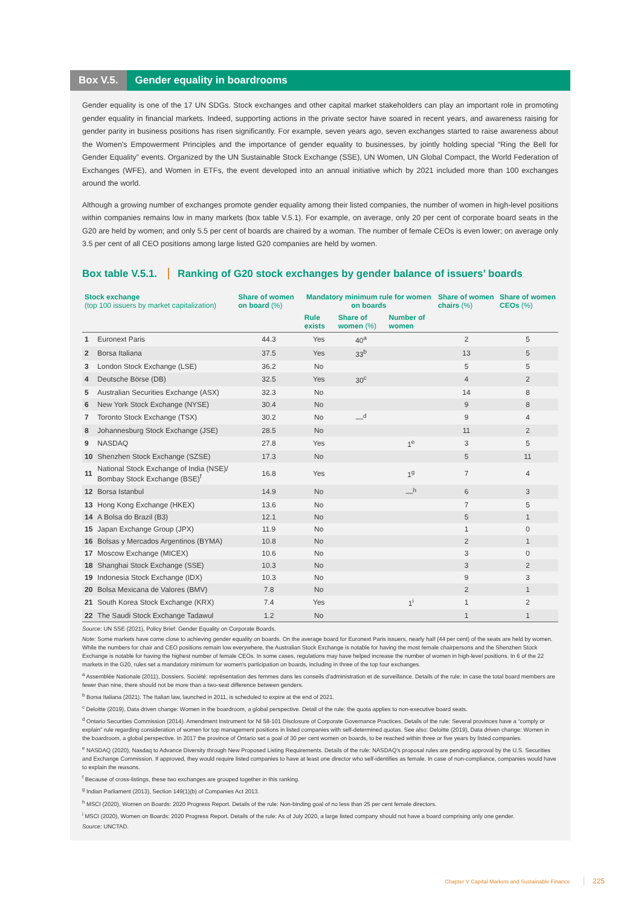Box V.5.
Gender equality in boardrooms
Gender equality is one of the 17 UN SDGs. Stock exchanges and other capital market stakeholders can play an important role in promoting gender equality in financial markets. Indeed, supporting actions in the private sector have soared in recent years, and awareness raising for gender parity in business positions has risen significantly. For example, seven years ago, seven exchanges started to raise awareness about the Women's Empowerment Principles and the importance of gender equality to businesses, by jointly holding special “Ring the Bell for Gender Equality” events. Organized by the UN Sustainable Stock Exchange (SSE), UN Women, UN Global Compact, the World Federation of Exchanges (WFE), and Women in ETFs, the event developed into an annual initiative which by 2021 included more than 100 exchanges around the world.
Although a growing number of exchanges promote gender equality among their listed companies, the number of women in high-level positions within companies remains low in many markets (box table V.5.1). For example, on average, only 20 per cent of corporate board seats in the G20 are held by women; and only 5.5 per cent of boards are chaired by a woman. The number of female CEOs is even lower; on average only 3.5 per cent of all CEO positions among large listed G20 companies are held by women.
Box table V.5.1. Ranking of G20 stock exchanges by gender balance of issuers’ boards
| Stock exchange (top 100 issuers by market capitalization) | | Share of women on board (%) | Mandatory minimum rule for women on boards | | | Share of women chairs (%) | Share of women CEOs (%) |
| --- | --- | --- | --- | --- | --- | --- | --- |
| | | | Rule exists | Share of women (%) | Number of women | | |
| 1 | Euronext Paris | 44.3 | Yes | 40<sup>a</sup> | | 2 | 5 |
| 2 | Borsa Italiana | 37.5 | Yes | 33<sup>b</sup> | | 13 | 5 |
| 3 | London Stock Exchange (LSE) | 36.2 | No | | | 5 | 5 |
| 4 | Deutsche Börse (DB) | 32.5 | Yes | 30<sup>c</sup> | | 4 | 2 |
| 5 | Australian Securities Exchange (ASX) | 32.3 | No | | | 14 | 8 |
| 6 | New York Stock Exchange (NYSE) | 30.4 | No | | | 9 | 8 |
| 7 | Toronto Stock Exchange (TSX) | 30.2 | No | —<sup>d</sup> | | 9 | 4 |
| 8 | Johannesburg Stock Exchange (JSE) | 28.5 | No | | | 11 | 2 |
| 9 | NASDAQ | 27.8 | Yes | | 1<sup>e</sup> | 3 | 5 |
| 10 | Shenzhen Stock Exchange (SZSE) | 17.3 | No | | | 5 | 11 |
| 11 | National Stock Exchange of India (NSE)/ Bombay Stock Exchange (BSE)<sup>f</sup> | 16.8 | Yes | | 1<sup>g</sup> | 7 | 4 |
| 12 | Borsa Istanbul | 14.9 | No | | —<sup>h</sup> | 6 | 3 |
| 13 | Hong Kong Exchange (HKEX) | 13.6 | No | | | 7 | 5 |
| 14 | A Bolsa do Brazil (B3) | 12.1 | No | | | 5 | 1 |
| 15 | Japan Exchange Group (JPX) | 11.9 | No | | | 1 | 0 |
| 16 | Bolsas y Mercados Argentinos (BYMA) | 10.8 | No | | | 2 | 1 |
| 17 | Moscow Exchange (MICEX) | 10.6 | No | | | 3 | 0 |
| 18 | Shanghai Stock Exchange (SSE) | 10.3 | No | | | 3 | 2 |
| 19 | Indonesia Stock Exchange (IDX) | 10.3 | No | | | 9 | 3 |
| 20 | Bolsa Mexicana de Valores (BMV) | 7.8 | No | | | 2 | 1 |
| 21 | South Korea Stock Exchange (KRX) | 7.4 | Yes | | 1<sup>i</sup> | 1 | 2 |
| 22 | The Saudi Stock Exchange Tadawul | 1.2 | No | | | 1 | 1 |
Source: UN SSE (2021), Policy Brief: Gender Equality on Corporate Boards.
Note: Some markets have come close to achieving gender equality on boards. On the average board for Euronext Paris issuers, nearly half (44 per cent) of the seats are held by women. While the numbers for chair and CEO positions remain low everywhere, the Australian Stock Exchange is notable for having the most female chairpersons and the Shenzhen Stock Exchange is notable for having the highest number of female CEOs. In some cases, regulations may have helped increase the number of women in high-level positions. In 6 of the 22 markets in the G20, rules set a mandatory minimum for women's participation on boards, including in three of the top four exchanges.
<sup>a</sup> Assemblée Nationale (2011), Dossiers. Société: représentation des femmes dans les conseils d'administration et de surveillance. Details of the rule: In case the total board members are fewer than nine, there should not be more than a two-seat difference between genders.
<sup>b</sup> Borsa Italiana (2021). The Italian law, launched in 2011, is scheduled to expire at the end of 2021.
<sup>c</sup> Deloitte (2019), Data driven change: Women in the boardroom, a global perspective. Detail of the rule: the quota applies to non-executive board seats.
<sup>d</sup> Ontario Securities Commission (2014). Amendment Instrument for NI 58-101 Disclosure of Corporate Governance Practices. Details of the rule: Several provinces have a “comply or explain” rule regarding consideration of women for top management positions in listed companies with self-determined quotas. See also: Deloitte (2019), Data driven change: Women in the boardroom, a global perspective. In 2017 the province of Ontario set a goal of 30 per cent women on boards, to be reached within three or five years by listed companies.
<sup>e</sup> NASDAQ (2020), Nasdaq to Advance Diversity through New Proposed Listing Requirements. Details of the rule: NASDAQ's proposal rules are pending approval by the U.S. Securities and Exchange Commission. If approved, they would require listed companies to have at least one director who self-identifies as female. In case of non-compliance, companies would have to explain the reasons.
<sup>f</sup> Because of cross-listings, these two exchanges are grouped together in this ranking.
<sup>g</sup> Indian Parliament (2013), Section 149(1)(b) of Companies Act 2013.
<sup>h</sup> MSCI (2020), Women on Boards: 2020 Progress Report. Details of the rule: Non-binding goal of no less than 25 per cent female directors.
<sup>i</sup> MSCI (2020), Women on Boards: 2020 Progress Report. Details of the rule: As of July 2020, a large listed company should not have a board comprising only one gender.
Source: UNCTAD.
Chapter V Capital Markets and Sustainable Finance 225